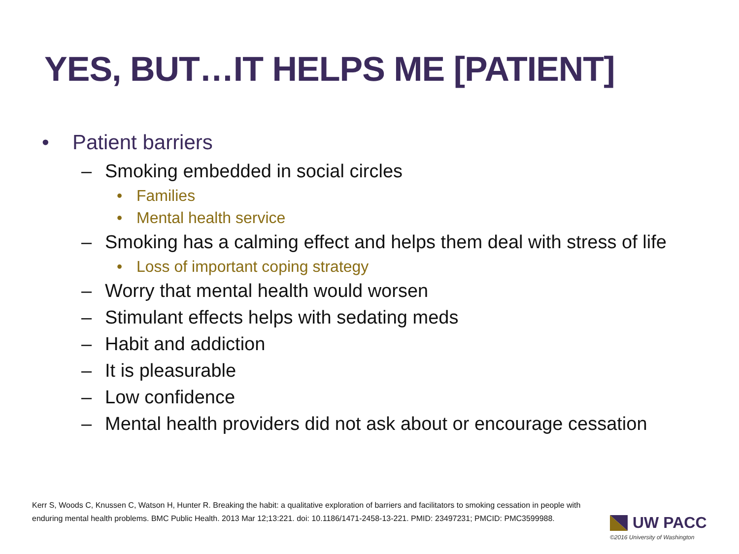YES, BUT…IT HELPS ME [PATIENT]
• Patient barriers
– Smoking embedded in social circles
• Families
• Mental health service
– Smoking has a calming effect and helps them deal with stress of life
• Loss of important coping strategy
– Worry that mental health would worsen
– Stimulant effects helps with sedating meds
– Habit and addiction
– It is pleasurable
– Low confidence
– Mental health providers did not ask about or encourage cessation
Kerr S, Woods C, Knussen C, Watson H, Hunter R. Breaking the habit: a qualitative exploration of barriers and facilitators to smoking cessation in people with enduring mental health problems. BMC Public Health. 2013 Mar 12;13:221. doi: 10.1186/1471-2458-13-221. PMID: 23497231; PMCID: PMC3599988.
UW PACC
©2016 University of Washington